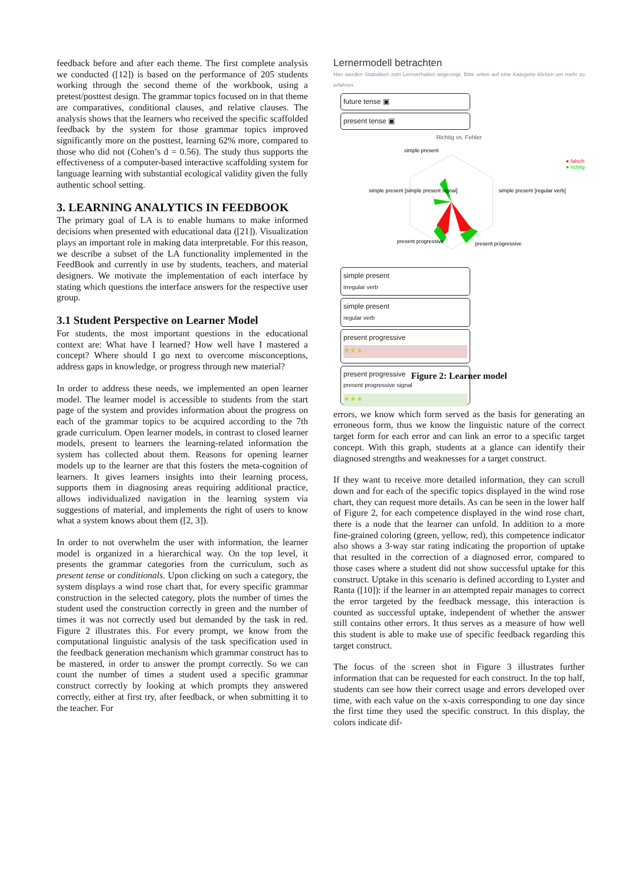feedback before and after each theme. The first complete analysis we conducted ([12]) is based on the performance of 205 students working through the second theme of the workbook, using a pretest/posttest design. The grammar topics focused on in that theme are comparatives, conditional clauses, and relative clauses. The analysis shows that the learners who received the specific scaffolded feedback by the system for those grammar topics improved significantly more on the posttest, learning 62% more, compared to those who did not (Cohen’s d = 0.56). The study thus supports the effectiveness of a computer-based interactive scaffolding system for language learning with substantial ecological validity given the fully authentic school setting.
3. LEARNING ANALYTICS IN FEEDBOOK
The primary goal of LA is to enable humans to make informed decisions when presented with educational data ([21]). Visualization plays an important role in making data interpretable. For this reason, we describe a subset of the LA functionality implemented in the FeedBook and currently in use by students, teachers, and material designers. We motivate the implementation of each interface by stating which questions the interface answers for the respective user group.
3.1 Student Perspective on Learner Model
For students, the most important questions in the educational context are: What have I learned? How well have I mastered a concept? Where should I go next to overcome misconceptions, address gaps in knowledge, or progress through new material?
In order to address these needs, we implemented an open learner model. The learner model is accessible to students from the start page of the system and provides information about the progress on each of the grammar topics to be acquired according to the 7th grade curriculum. Open learner models, in contrast to closed learner models, present to learners the learning-related information the system has collected about them. Reasons for opening learner models up to the learner are that this fosters the meta-cognition of learners. It gives learners insights into their learning process, supports them in diagnosing areas requiring additional practice, allows individualized navigation in the learning system via suggestions of material, and implements the right of users to know what a system knows about them ([2, 3]).
In order to not overwhelm the user with information, the learner model is organized in a hierarchical way. On the top level, it presents the grammar categories from the curriculum, such as present tense or conditionals. Upon clicking on such a category, the system displays a wind rose chart that, for every specific grammar construction in the selected category, plots the number of times the student used the construction correctly in green and the number of times it was not correctly used but demanded by the task in red. Figure 2 illustrates this. For every prompt, we know from the computational linguistic analysis of the task specification used in the feedback generation mechanism which grammar construct has to be mastered, in order to answer the prompt correctly. So we can count the number of times a student used a specific grammar construct correctly by looking at which prompts they answered correctly, either at first try, after feedback, or when submitting it to the teacher. For
Lernermodell betrachten
Hier werden Statistiken zum Lernverhalten angezeigt. Bitte unten auf eine Kategorie klicken um mehr zu erfahren.
future tense ▣
present tense ▣
Richtig vs. Fehler
simple present
simple present [simple present signal]
simple present [regular verb]
present progressive
present progressive
● falsch
● richtig
simple present
irregular verb
simple present
regular verb
present progressive
★★★
present progressive
present progressive signal
★★★
Figure 2: Learner model
errors, we know which form served as the basis for generating an erroneous form, thus we know the linguistic nature of the correct target form for each error and can link an error to a specific target concept. With this graph, students at a glance can identify their diagnosed strengths and weaknesses for a target construct.
If they want to receive more detailed information, they can scroll down and for each of the specific topics displayed in the wind rose chart, they can request more details. As can be seen in the lower half of Figure 2, for each competence displayed in the wind rose chart, there is a node that the learner can unfold. In addition to a more fine-grained coloring (green, yellow, red), this competence indicator also shows a 3-way star rating indicating the proportion of uptake that resulted in the correction of a diagnosed error, compared to those cases where a student did not show successful uptake for this construct. Uptake in this scenario is defined according to Lyster and Ranta ([10]): if the learner in an attempted repair manages to correct the error targeted by the feedback message, this interaction is counted as successful uptake, independent of whether the answer still contains other errors. It thus serves as a measure of how well this student is able to make use of specific feedback regarding this target construct.
The focus of the screen shot in Figure 3 illustrates further information that can be requested for each construct. In the top half, students can see how their correct usage and errors developed over time, with each value on the x-axis corresponding to one day since the first time they used the specific construct. In this display, the colors indicate dif-